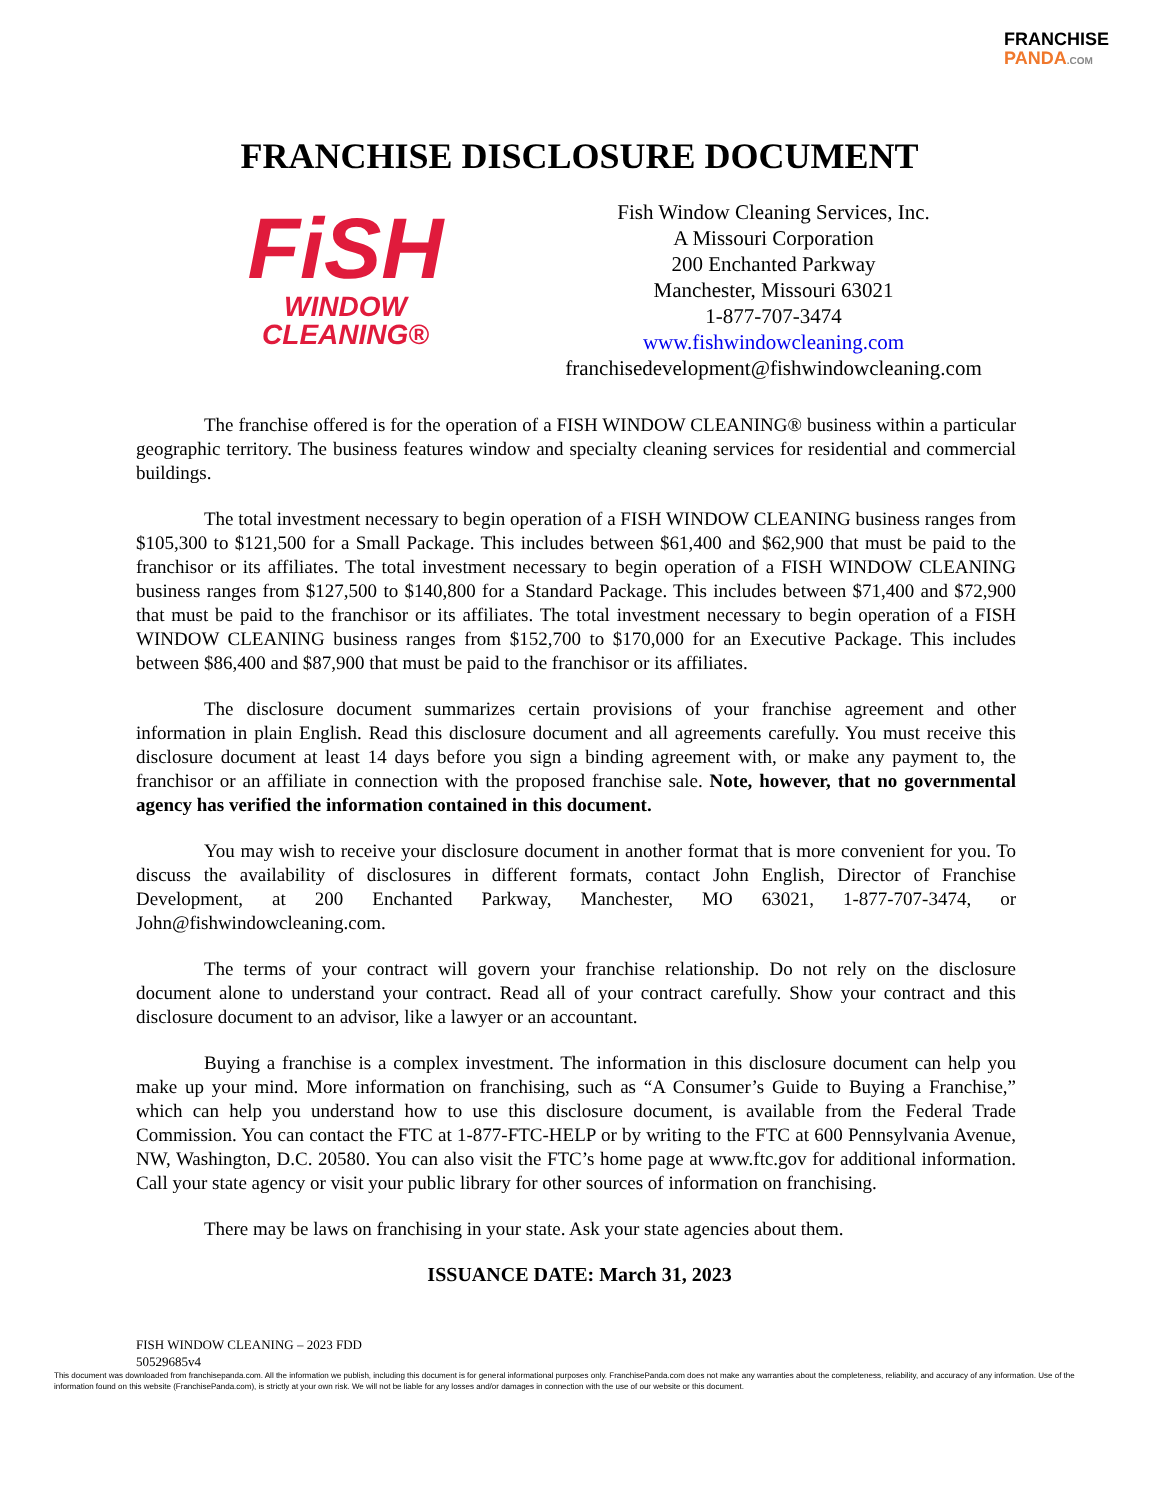FRANCHISE
PANDA.COM
FRANCHISE DISCLOSURE DOCUMENT
FiSH
WINDOW
CLEANING®
Fish Window Cleaning Services, Inc.
A Missouri Corporation
200 Enchanted Parkway
Manchester, Missouri 63021
1-877-707-3474
www.fishwindowcleaning.com
franchisedevelopment@fishwindowcleaning.com
The franchise offered is for the operation of a FISH WINDOW CLEANING® business within a particular geographic territory. The business features window and specialty cleaning services for residential and commercial buildings.
The total investment necessary to begin operation of a FISH WINDOW CLEANING business ranges from $105,300 to $121,500 for a Small Package. This includes between $61,400 and $62,900 that must be paid to the franchisor or its affiliates. The total investment necessary to begin operation of a FISH WINDOW CLEANING business ranges from $127,500 to $140,800 for a Standard Package. This includes between $71,400 and $72,900 that must be paid to the franchisor or its affiliates. The total investment necessary to begin operation of a FISH WINDOW CLEANING business ranges from $152,700 to $170,000 for an Executive Package. This includes between $86,400 and $87,900 that must be paid to the franchisor or its affiliates.
The disclosure document summarizes certain provisions of your franchise agreement and other information in plain English. Read this disclosure document and all agreements carefully. You must receive this disclosure document at least 14 days before you sign a binding agreement with, or make any payment to, the franchisor or an affiliate in connection with the proposed franchise sale. Note, however, that no governmental agency has verified the information contained in this document.
You may wish to receive your disclosure document in another format that is more convenient for you. To discuss the availability of disclosures in different formats, contact John English, Director of Franchise Development, at 200 Enchanted Parkway, Manchester, MO 63021, 1-877-707-3474, or John@fishwindowcleaning.com.
The terms of your contract will govern your franchise relationship. Do not rely on the disclosure document alone to understand your contract. Read all of your contract carefully. Show your contract and this disclosure document to an advisor, like a lawyer or an accountant.
Buying a franchise is a complex investment. The information in this disclosure document can help you make up your mind. More information on franchising, such as “A Consumer’s Guide to Buying a Franchise,” which can help you understand how to use this disclosure document, is available from the Federal Trade Commission. You can contact the FTC at 1-877-FTC-HELP or by writing to the FTC at 600 Pennsylvania Avenue, NW, Washington, D.C. 20580. You can also visit the FTC’s home page at www.ftc.gov for additional information. Call your state agency or visit your public library for other sources of information on franchising.
There may be laws on franchising in your state. Ask your state agencies about them.
ISSUANCE DATE: March 31, 2023
FISH WINDOW CLEANING – 2023 FDD
50529685v4
This document was downloaded from franchisepanda.com. All the information we publish, including this document is for general informational purposes only. FranchisePanda.com does not make any warranties about the completeness, reliability, and accuracy of any information. Use of the information found on this website (FranchisePanda.com), is strictly at your own risk. We will not be liable for any losses and/or damages in connection with the use of our website or this document.